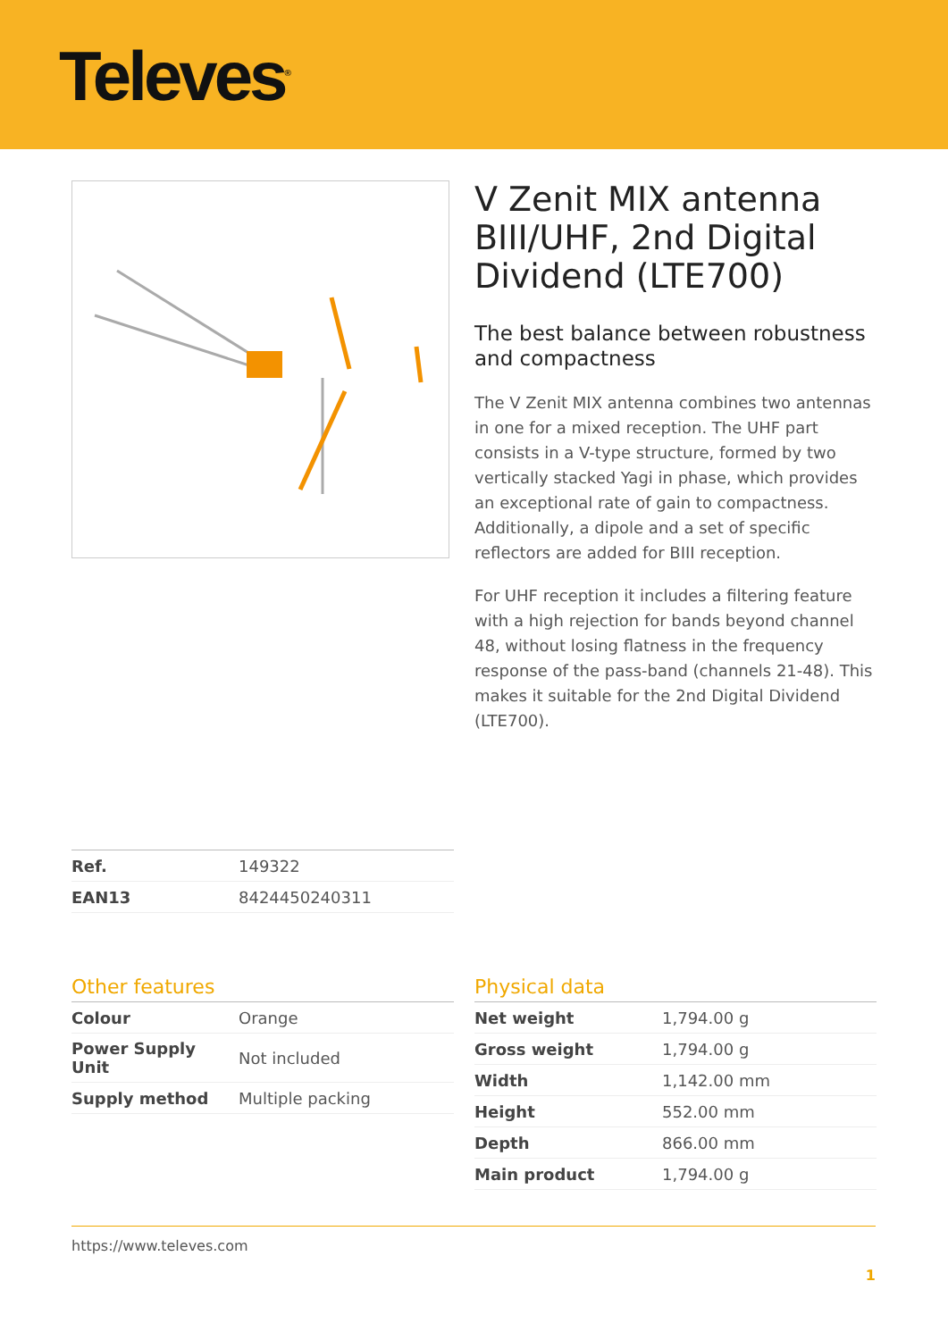Televes<sup>®</sup>
V Zenit MIX antenna BIII/UHF, 2nd Digital Dividend (LTE700)
The best balance between robustness and compactness
The V Zenit MIX antenna combines two antennas in one for a mixed reception. The UHF part consists in a V-type structure, formed by two vertically stacked Yagi in phase, which provides an exceptional rate of gain to compactness. Additionally, a dipole and a set of specific reflectors are added for BIII reception.
For UHF reception it includes a filtering feature with a high rejection for bands beyond channel 48, without losing flatness in the frequency response of the pass-band (channels 21-48). This makes it suitable for the 2nd Digital Dividend (LTE700).
| Ref. | 149322 |
| EAN13 | 8424450240311 |
Other features
| Colour | Orange |
| Power Supply Unit | Not included |
| Supply method | Multiple packing |
Physical data
| Net weight | 1,794.00 g |
| Gross weight | 1,794.00 g |
| Width | 1,142.00 mm |
| Height | 552.00 mm |
| Depth | 866.00 mm |
| Main product | 1,794.00 g |
https://www.televes.com
1